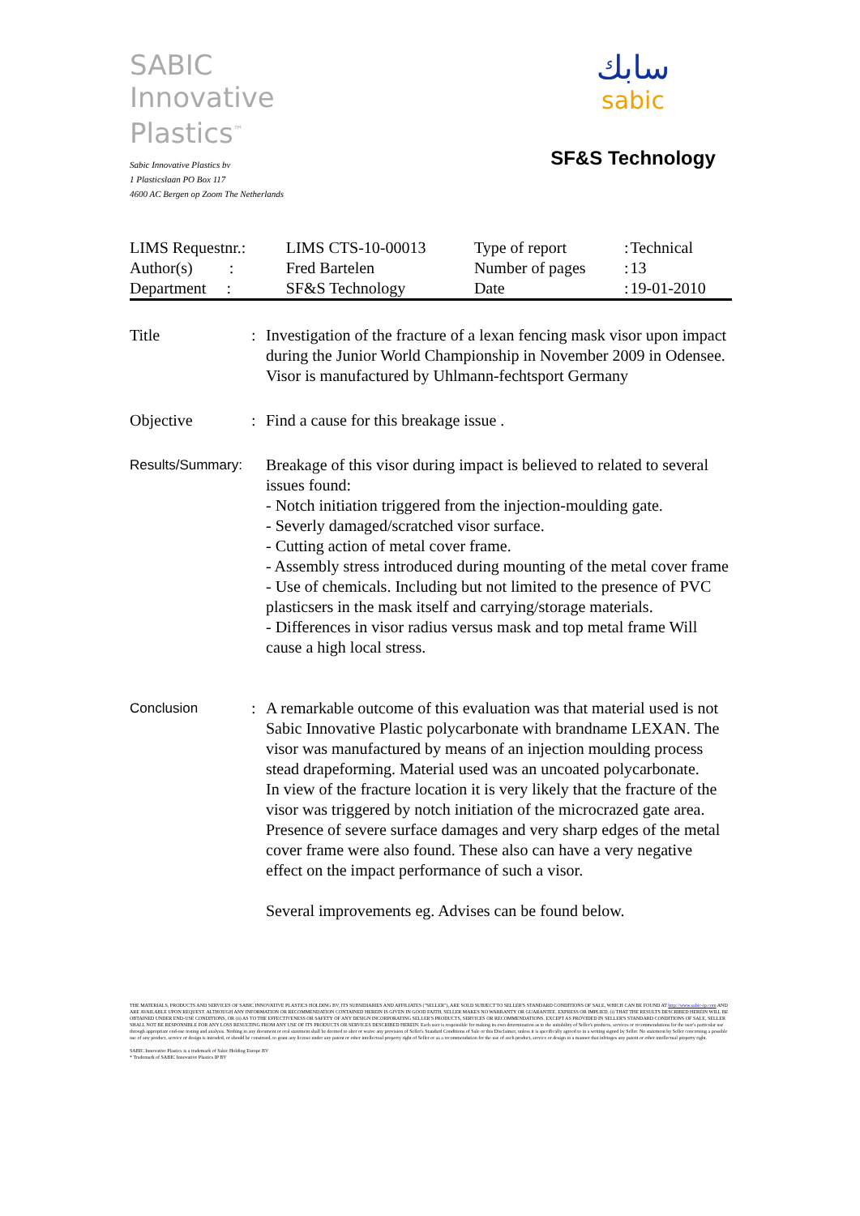SABIC
Innovative
Plastics<sup>™</sup>
Sabic Innovative Plastics bv
1 Plasticslaan PO Box 117
4600 AC Bergen op Zoom The Netherlands
سابك
sabic
SF&S Technology
| LIMS Requestnr.: | LIMS CTS-10-00013 | Type of report | : | Technical |
| Author(s) : | Fred Bartelen | Number of pages | : | 13 |
| Department : | SF&S Technology | Date | : | 19-01-2010 |
Title : Investigation of the fracture of a lexan fencing mask visor upon impact during the Junior World Championship in November 2009 in Odensee.
Visor is manufactured by Uhlmann-fechtsport Germany
Objective : Find a cause for this breakage issue .
Results/Summary:
Breakage of this visor during impact is believed to related to several issues found:
- Notch initiation triggered from the injection-moulding gate.
- Severly damaged/scratched visor surface.
- Cutting action of metal cover frame.
- Assembly stress introduced during mounting of the metal cover frame
- Use of chemicals. Including but not limited to the presence of PVC plasticsers in the mask itself and carrying/storage materials.
- Differences in visor radius versus mask and top metal frame Will cause a high local stress.
Conclusion
: A remarkable outcome of this evaluation was that material used is not Sabic Innovative Plastic polycarbonate with brandname LEXAN. The visor was manufactured by means of an injection moulding process stead drapeforming. Material used was an uncoated polycarbonate.
In view of the fracture location it is very likely that the fracture of the visor was triggered by notch initiation of the microcrazed gate area. Presence of severe surface damages and very sharp edges of the metal cover frame were also found. These also can have a very negative effect on the impact performance of such a visor.
Several improvements eg. Advises can be found below.
THE MATERIALS, PRODUCTS AND SERVICES OF SABIC INNOVATIVE PLASTICS HOLDING BV, ITS SUBSIDIARIES AND AFFILIATES ("SELLER"), ARE SOLD SUBJECT TO SELLER'S STANDARD CONDITIONS OF SALE, WHICH CAN BE FOUND AT http://www.sabic-ip.com AND ARE AVAILABLE UPON REQUEST. ALTHOUGH ANY INFORMATION OR RECOMMENDATION CONTAINED HEREIN IS GIVEN IN GOOD FAITH, SELLER MAKES NO WARRANTY OR GUARANTEE, EXPRESS OR IMPLIED, (i) THAT THE RESULTS DESCRIBED HEREIN WILL BE OBTAINED UNDER END-USE CONDITIONS, OR (ii) AS TO THE EFFECTIVENESS OR SAFETY OF ANY DESIGN INCORPORATING SELLER'S PRODUCTS, SERVICES OR RECOMMENDATIONS. EXCEPT AS PROVIDED IN SELLER'S STANDARD CONDITIONS OF SALE, SELLER SHALL NOT BE RESPONSIBLE FOR ANY LOSS RESULTING FROM ANY USE OF ITS PRODUCTS OR SERVICES DESCRIBED HEREIN. Each user is responsible for making its own determination as to the suitability of Seller's products, services or recommendations for the user's particular use through appropriate end-use testing and analysis. Nothing in any document or oral statement shall be deemed to alter or waive any provision of Seller's Standard Conditions of Sale or this Disclaimer, unless it is specifically agreed to in a writing signed by Seller. No statement by Seller concerning a possible use of any product, service or design is intended, or should be construed, to grant any license under any patent or other intellectual property right of Seller or as a recommendation for the use of such product, service or design in a manner that infringes any patent or other intellectual property right.
SABIC Innovative Plastics is a trademark of Sabic Holding Europe BV
* Trademark of SABIC Innovative Plastics IP BV